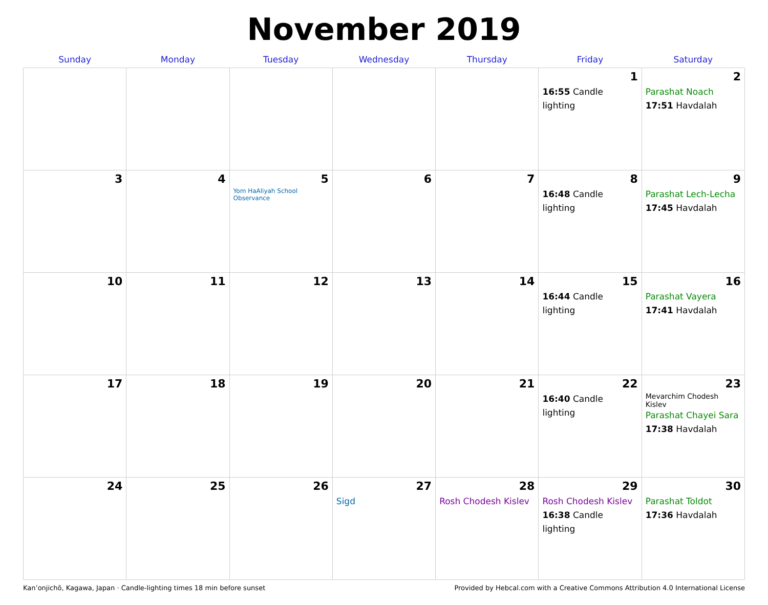November 2019
| Sunday | Monday | Tuesday | Wednesday | Thursday | Friday | Saturday |
| --- | --- | --- | --- | --- | --- | --- |
| | | | | | 1 16:55 Candle lighting | 2 Parashat Noach 17:51 Havdalah |
| 3 | 4 | 5 Yom HaAliyah School Observance | 6 | 7 | 8 16:48 Candle lighting | 9 Parashat Lech-Lecha 17:45 Havdalah |
| 10 | 11 | 12 | 13 | 14 | 15 16:44 Candle lighting | 16 Parashat Vayera 17:41 Havdalah |
| 17 | 18 | 19 | 20 | 21 | 22 16:40 Candle lighting | 23 Mevarchim Chodesh Kislev Parashat Chayei Sara 17:38 Havdalah |
| 24 | 25 | 26 | 27 Sigd | 28 Rosh Chodesh Kislev | 29 Rosh Chodesh Kislev 16:38 Candle lighting | 30 Parashat Toldot 17:36 Havdalah |
Kan’onjichō, Kagawa, Japan · Candle-lighting times 18 min before sunset Provided by Hebcal.com with a Creative Commons Attribution 4.0 International License